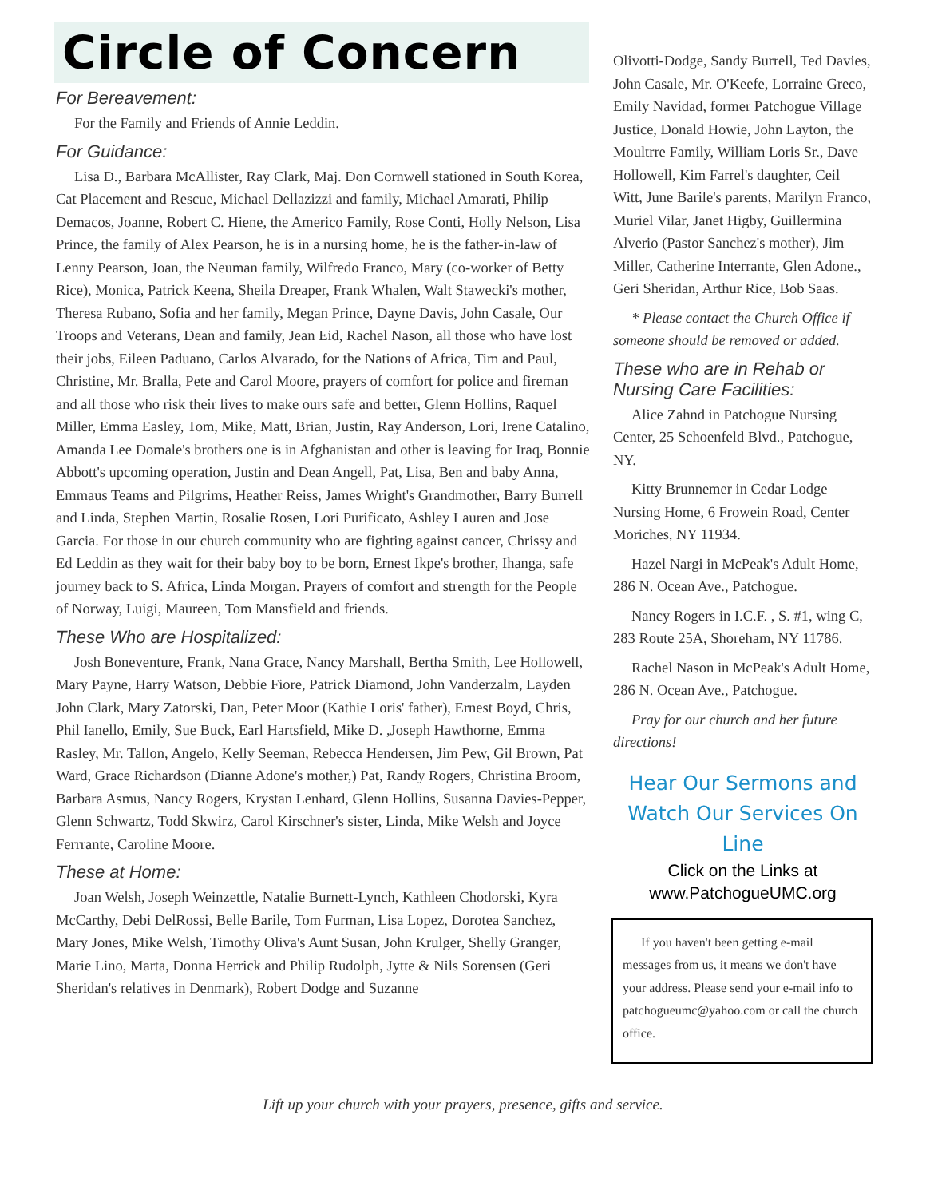Circle of Concern
For Bereavement:
For the Family and Friends of Annie Leddin.
For Guidance:
Lisa D., Barbara McAllister, Ray Clark, Maj. Don Cornwell stationed in South Korea, Cat Placement and Rescue, Michael Dellazizzi and family, Michael Amarati, Philip Demacos, Joanne, Robert C. Hiene, the Americo Family, Rose Conti, Holly Nelson, Lisa Prince, the family of Alex Pearson, he is in a nursing home, he is the father-in-law of Lenny Pearson, Joan, the Neuman family, Wilfredo Franco, Mary (co-worker of Betty Rice), Monica, Patrick Keena, Sheila Dreaper, Frank Whalen, Walt Stawecki's mother, Theresa Rubano, Sofia and her family, Megan Prince, Dayne Davis, John Casale, Our Troops and Veterans, Dean and family, Jean Eid, Rachel Nason, all those who have lost their jobs, Eileen Paduano, Carlos Alvarado, for the Nations of Africa, Tim and Paul, Christine, Mr. Bralla, Pete and Carol Moore, prayers of comfort for police and fireman and all those who risk their lives to make ours safe and better, Glenn Hollins, Raquel Miller, Emma Easley, Tom, Mike, Matt, Brian, Justin, Ray Anderson, Lori, Irene Catalino, Amanda Lee Domale's brothers one is in Afghanistan and other is leaving for Iraq, Bonnie Abbott's upcoming operation, Justin and Dean Angell, Pat, Lisa, Ben and baby Anna, Emmaus Teams and Pilgrims, Heather Reiss, James Wright's Grandmother, Barry Burrell and Linda, Stephen Martin, Rosalie Rosen, Lori Purificato, Ashley Lauren and Jose Garcia. For those in our church community who are fighting against cancer, Chrissy and Ed Leddin as they wait for their baby boy to be born, Ernest Ikpe's brother, Ihanga, safe journey back to S. Africa, Linda Morgan. Prayers of comfort and strength for the People of Norway, Luigi, Maureen, Tom Mansfield and friends.
These Who are Hospitalized:
Josh Boneventure, Frank, Nana Grace, Nancy Marshall, Bertha Smith, Lee Hollowell, Mary Payne, Harry Watson, Debbie Fiore, Patrick Diamond, John Vanderzalm, Layden John Clark, Mary Zatorski, Dan, Peter Moor (Kathie Loris' father), Ernest Boyd, Chris, Phil Ianello, Emily, Sue Buck, Earl Hartsfield, Mike D. ,Joseph Hawthorne, Emma Rasley, Mr. Tallon, Angelo, Kelly Seeman, Rebecca Hendersen, Jim Pew, Gil Brown, Pat Ward, Grace Richardson (Dianne Adone's mother,) Pat, Randy Rogers, Christina Broom, Barbara Asmus, Nancy Rogers, Krystan Lenhard, Glenn Hollins, Susanna Davies-Pepper, Glenn Schwartz, Todd Skwirz, Carol Kirschner's sister, Linda, Mike Welsh and Joyce Ferrrante, Caroline Moore.
These at Home:
Joan Welsh, Joseph Weinzettle, Natalie Burnett-Lynch, Kathleen Chodorski, Kyra McCarthy, Debi DelRossi, Belle Barile, Tom Furman, Lisa Lopez, Dorotea Sanchez, Mary Jones, Mike Welsh, Timothy Oliva's Aunt Susan, John Krulger, Shelly Granger, Marie Lino, Marta, Donna Herrick and Philip Rudolph, Jytte & Nils Sorensen (Geri Sheridan's relatives in Denmark), Robert Dodge and Suzanne
Olivotti-Dodge, Sandy Burrell, Ted Davies, John Casale, Mr. O'Keefe, Lorraine Greco, Emily Navidad, former Patchogue Village Justice, Donald Howie, John Layton, the Moultrre Family, William Loris Sr., Dave Hollowell, Kim Farrel's daughter, Ceil Witt, June Barile's parents, Marilyn Franco, Muriel Vilar, Janet Higby, Guillermina Alverio (Pastor Sanchez's mother), Jim Miller, Catherine Interrante, Glen Adone., Geri Sheridan, Arthur Rice, Bob Saas.
* Please contact the Church Office if someone should be removed or added.
These who are in Rehab or Nursing Care Facilities:
Alice Zahnd in Patchogue Nursing Center, 25 Schoenfeld Blvd., Patchogue, NY.
Kitty Brunnemer in Cedar Lodge Nursing Home, 6 Frowein Road, Center Moriches, NY 11934.
Hazel Nargi in McPeak's Adult Home, 286 N. Ocean Ave., Patchogue.
Nancy Rogers in I.C.F. , S. #1, wing C, 283 Route 25A, Shoreham, NY 11786.
Rachel Nason in McPeak's Adult Home, 286 N. Ocean Ave., Patchogue.
Pray for our church and her future directions!
Hear Our Sermons and
Watch Our Services On Line
Click on the Links at
www.PatchogueUMC.org
If you haven't been getting e-mail messages from us, it means we don't have your address. Please send your e-mail info to patchogueumc@yahoo.com or call the church office.
Lift up your church with your prayers, presence, gifts and service.